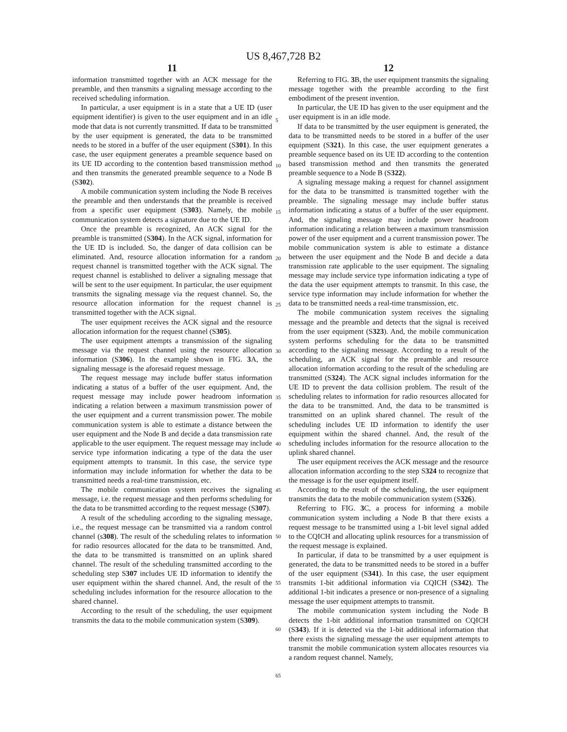US 8,467,728 B2
11
information transmitted together with an ACK message for the preamble, and then transmits a signaling message according to the received scheduling information.
In particular, a user equipment is in a state that a UE ID (user equipment identifier) is given to the user equipment and in an idle mode that data is not currently transmitted. If data to be transmitted by the user equipment is generated, the data to be transmitted needs to be stored in a buffer of the user equipment (S301). In this case, the user equipment generates a preamble sequence based on its UE ID according to the contention based transmission method and then transmits the generated preamble sequence to a Node B (S302).
A mobile communication system including the Node B receives the preamble and then understands that the preamble is received from a specific user equipment (S303). Namely, the mobile communication system detects a signature due to the UE ID.
Once the preamble is recognized, An ACK signal for the preamble is transmitted (S304). In the ACK signal, information for the UE ID is included. So, the danger of data collision can be eliminated. And, resource allocation information for a random request channel is transmitted together with the ACK signal. The request channel is established to deliver a signaling message that will be sent to the user equipment. In particular, the user equipment transmits the signaling message via the request channel. So, the resource allocation information for the request channel is transmitted together with the ACK signal.
The user equipment receives the ACK signal and the resource allocation information for the request channel (S305).
The user equipment attempts a transmission of the signaling message via the request channel using the resource allocation information (S306). In the example shown in FIG. 3 A, the signaling message is the aforesaid request message.
The request message may include buffer status information indicating a status of a buffer of the user equipment. And, the request message may include power headroom information indicating a relation between a maximum transmission power of the user equipment and a current transmission power. The mobile communication system is able to estimate a distance between the user equipment and the Node B and decide a data transmission rate applicable to the user equipment. The request message may include service type information indicating a type of the data the user equipment attempts to transmit. In this case, the service type information may include information for whether the data to be transmitted needs a real-time transmission, etc.
The mobile communication system receives the signaling message, i.e. the request message and then performs scheduling for the data to be transmitted according to the request message (S307).
A result of the scheduling according to the signaling message, i.e., the request message can be transmitted via a random control channel (s308). The result of the scheduling relates to information for radio resources allocated for the data to be transmitted. And, the data to be transmitted is transmitted on an uplink shared channel. The result of the scheduling transmitted according to the scheduling step S307 includes UE ID information to identify the user equipment within the shared channel. And, the result of the scheduling includes information for the resource allocation to the shared channel.
According to the result of the scheduling, the user equipment transmits the data to the mobile communication system (S309).
12
Referring to FIG. 3 B, the user equipment transmits the signaling message together with the preamble according to the first embodiment of the present invention.
In particular, the UE ID has given to the user equipment and the user equipment is in an idle mode.
If data to be transmitted by the user equipment is generated, the data to be transmitted needs to be stored in a buffer of the user equipment (S321). In this case, the user equipment generates a preamble sequence based on its UE ID according to the contention based transmission method and then transmits the generated preamble sequence to a Node B (S322).
A signaling message making a request for channel assignment for the data to be transmitted is transmitted together with the preamble. The signaling message may include buffer status information indicating a status of a buffer of the user equipment. And, the signaling message may include power headroom information indicating a relation between a maximum transmission power of the user equipment and a current transmission power. The mobile communication system is able to estimate a distance between the user equipment and the Node B and decide a data transmission rate applicable to the user equipment. The signaling message may include service type information indicating a type of the data the user equipment attempts to transmit. In this case, the service type information may include information for whether the data to be transmitted needs a real-time transmission, etc.
The mobile communication system receives the signaling message and the preamble and detects that the signal is received from the user equipment (S323). And, the mobile communication system performs scheduling for the data to be transmitted according to the signaling message. According to a result of the scheduling, an ACK signal for the preamble and resource allocation information according to the result of the scheduling are transmitted (S324). The ACK signal includes information for the UE ID to prevent the data collision problem. The result of the scheduling relates to information for radio resources allocated for the data to be transmitted. And, the data to be transmitted is transmitted on an uplink shared channel. The result of the scheduling includes UE ID information to identify the user equipment within the shared channel. And, the result of the scheduling includes information for the resource allocation to the uplink shared channel.
The user equipment receives the ACK message and the resource allocation information according to the step S324 to recognize that the message is for the user equipment itself.
According to the result of the scheduling, the user equipment transmits the data to the mobile communication system (S326).
Referring to FIG. 3 C, a process for informing a mobile communication system including a Node B that there exists a request message to be transmitted using a 1-bit level signal added to the CQICH and allocating uplink resources for a transmission of the request message is explained.
In particular, if data to be transmitted by a user equipment is generated, the data to be transmitted needs to be stored in a buffer of the user equipment (S341). In this case, the user equipment transmits 1-bit additional information via CQICH (S342). The additional 1-bit indicates a presence or non-presence of a signaling message the user equipment attempts to transmit.
The mobile communication system including the Node B detects the 1-bit additional information transmitted on CQICH (S343). If it is detected via the 1-bit additional information that there exists the signaling message the user equipment attempts to transmit the mobile communication system allocates resources via a random request channel. Namely,
5
10
15
20
25
30
35
40
45
50
55
60
65